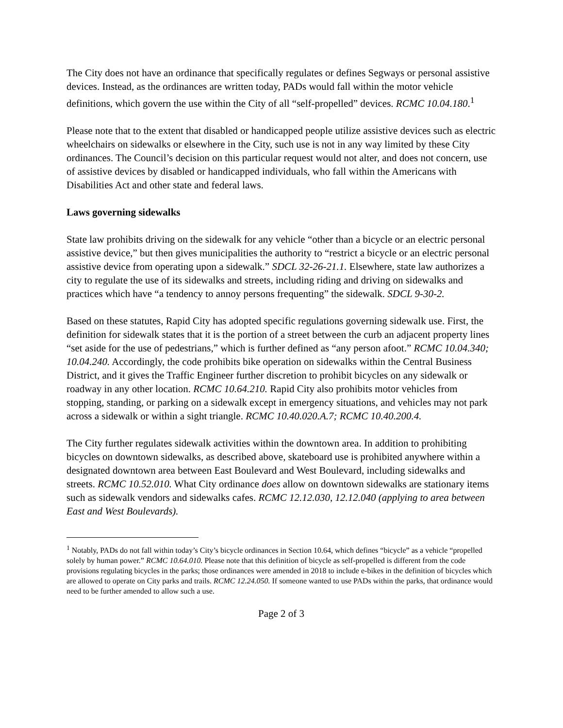The City does not have an ordinance that specifically regulates or defines Segways or personal assistive devices. Instead, as the ordinances are written today, PADs would fall within the motor vehicle definitions, which govern the use within the City of all “self-propelled” devices. RCMC 10.04.180.<sup>1</sup>
Please note that to the extent that disabled or handicapped people utilize assistive devices such as electric wheelchairs on sidewalks or elsewhere in the City, such use is not in any way limited by these City ordinances. The Council’s decision on this particular request would not alter, and does not concern, use of assistive devices by disabled or handicapped individuals, who fall within the Americans with Disabilities Act and other state and federal laws.
Laws governing sidewalks
State law prohibits driving on the sidewalk for any vehicle “other than a bicycle or an electric personal assistive device,” but then gives municipalities the authority to “restrict a bicycle or an electric personal assistive device from operating upon a sidewalk.” SDCL 32-26-21.1. Elsewhere, state law authorizes a city to regulate the use of its sidewalks and streets, including riding and driving on sidewalks and practices which have “a tendency to annoy persons frequenting” the sidewalk. SDCL 9-30-2.
Based on these statutes, Rapid City has adopted specific regulations governing sidewalk use. First, the definition for sidewalk states that it is the portion of a street between the curb an adjacent property lines “set aside for the use of pedestrians,” which is further defined as “any person afoot.” RCMC 10.04.340; 10.04.240. Accordingly, the code prohibits bike operation on sidewalks within the Central Business District, and it gives the Traffic Engineer further discretion to prohibit bicycles on any sidewalk or roadway in any other location. RCMC 10.64.210. Rapid City also prohibits motor vehicles from stopping, standing, or parking on a sidewalk except in emergency situations, and vehicles may not park across a sidewalk or within a sight triangle. RCMC 10.40.020.A.7; RCMC 10.40.200.4.
The City further regulates sidewalk activities within the downtown area. In addition to prohibiting bicycles on downtown sidewalks, as described above, skateboard use is prohibited anywhere within a designated downtown area between East Boulevard and West Boulevard, including sidewalks and streets. RCMC 10.52.010. What City ordinance does allow on downtown sidewalks are stationary items such as sidewalk vendors and sidewalks cafes. RCMC 12.12.030, 12.12.040 (applying to area between East and West Boulevards).
<sup>1</sup> Notably, PADs do not fall within today’s City’s bicycle ordinances in Section 10.64, which defines “bicycle” as a vehicle “propelled solely by human power.” RCMC 10.64.010. Please note that this definition of bicycle as self-propelled is different from the code provisions regulating bicycles in the parks; those ordinances were amended in 2018 to include e-bikes in the definition of bicycles which are allowed to operate on City parks and trails. RCMC 12.24.050. If someone wanted to use PADs within the parks, that ordinance would need to be further amended to allow such a use.
Page 2 of 3